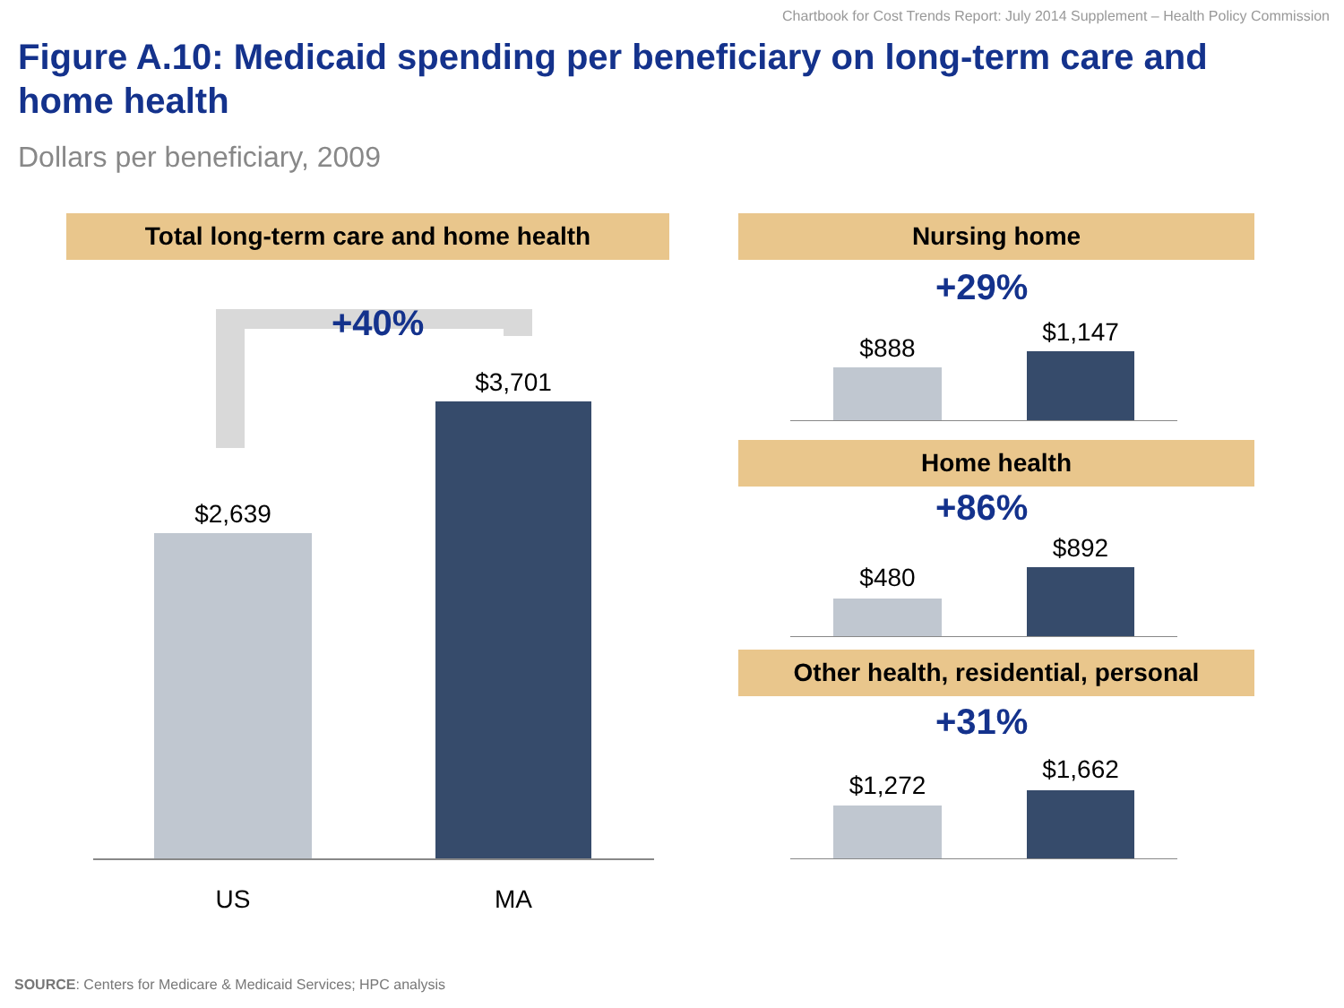Chartbook for Cost Trends Report: July 2014 Supplement – Health Policy Commission
Figure A.10: Medicaid spending per beneficiary on long-term care and home health
Dollars per beneficiary, 2009
Total long-term care and home health
+40%
$2,639
$3,701
US MA
Nursing home
+29%
$888
$1,147
Home health
+86%
$480
$892
Other health, residential, personal
+31%
$1,272
$1,662
SOURCE: Centers for Medicare & Medicaid Services; HPC analysis